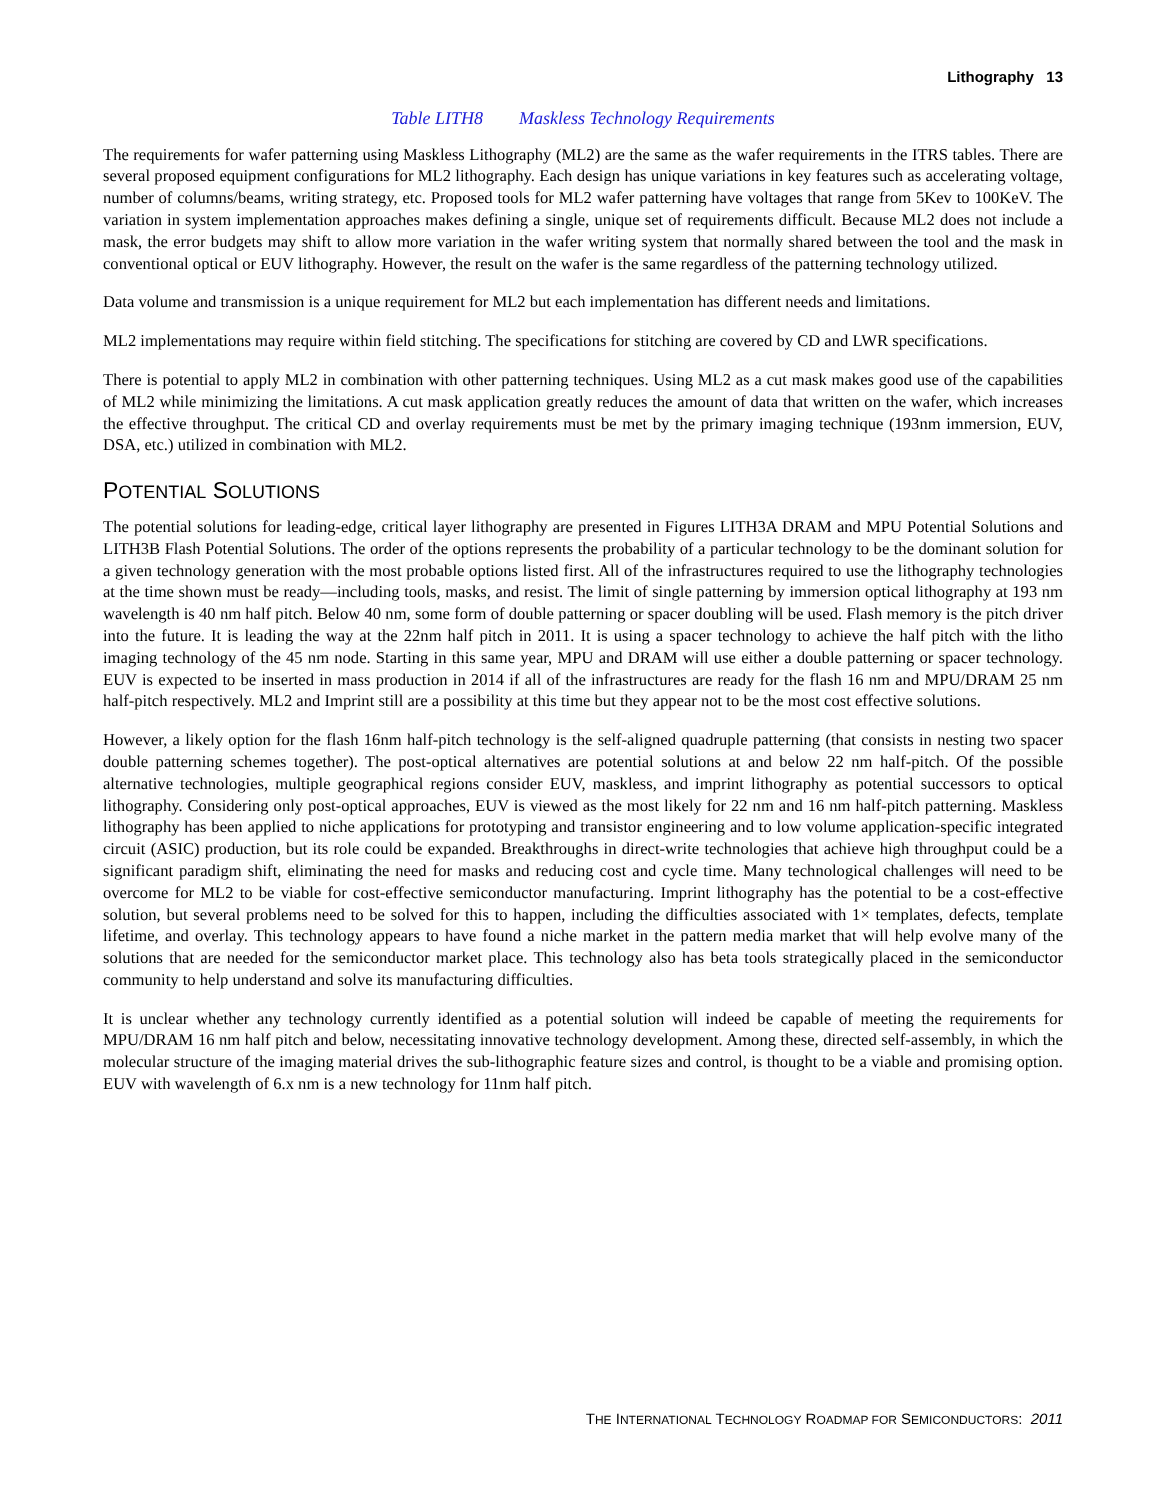Lithography 13
Table LITH8 Maskless Technology Requirements
The requirements for wafer patterning using Maskless Lithography (ML2) are the same as the wafer requirements in the ITRS tables. There are several proposed equipment configurations for ML2 lithography. Each design has unique variations in key features such as accelerating voltage, number of columns/beams, writing strategy, etc. Proposed tools for ML2 wafer patterning have voltages that range from 5Kev to 100KeV. The variation in system implementation approaches makes defining a single, unique set of requirements difficult. Because ML2 does not include a mask, the error budgets may shift to allow more variation in the wafer writing system that normally shared between the tool and the mask in conventional optical or EUV lithography. However, the result on the wafer is the same regardless of the patterning technology utilized.
Data volume and transmission is a unique requirement for ML2 but each implementation has different needs and limitations.
ML2 implementations may require within field stitching. The specifications for stitching are covered by CD and LWR specifications.
There is potential to apply ML2 in combination with other patterning techniques. Using ML2 as a cut mask makes good use of the capabilities of ML2 while minimizing the limitations. A cut mask application greatly reduces the amount of data that written on the wafer, which increases the effective throughput. The critical CD and overlay requirements must be met by the primary imaging technique (193nm immersion, EUV, DSA, etc.) utilized in combination with ML2.
POTENTIAL SOLUTIONS
The potential solutions for leading-edge, critical layer lithography are presented in Figures LITH3A DRAM and MPU Potential Solutions and LITH3B Flash Potential Solutions. The order of the options represents the probability of a particular technology to be the dominant solution for a given technology generation with the most probable options listed first. All of the infrastructures required to use the lithography technologies at the time shown must be ready—including tools, masks, and resist. The limit of single patterning by immersion optical lithography at 193 nm wavelength is 40 nm half pitch. Below 40 nm, some form of double patterning or spacer doubling will be used. Flash memory is the pitch driver into the future. It is leading the way at the 22nm half pitch in 2011. It is using a spacer technology to achieve the half pitch with the litho imaging technology of the 45 nm node. Starting in this same year, MPU and DRAM will use either a double patterning or spacer technology. EUV is expected to be inserted in mass production in 2014 if all of the infrastructures are ready for the flash 16 nm and MPU/DRAM 25 nm half-pitch respectively. ML2 and Imprint still are a possibility at this time but they appear not to be the most cost effective solutions.
However, a likely option for the flash 16nm half-pitch technology is the self-aligned quadruple patterning (that consists in nesting two spacer double patterning schemes together). The post-optical alternatives are potential solutions at and below 22 nm half-pitch. Of the possible alternative technologies, multiple geographical regions consider EUV, maskless, and imprint lithography as potential successors to optical lithography. Considering only post-optical approaches, EUV is viewed as the most likely for 22 nm and 16 nm half-pitch patterning. Maskless lithography has been applied to niche applications for prototyping and transistor engineering and to low volume application-specific integrated circuit (ASIC) production, but its role could be expanded. Breakthroughs in direct-write technologies that achieve high throughput could be a significant paradigm shift, eliminating the need for masks and reducing cost and cycle time. Many technological challenges will need to be overcome for ML2 to be viable for cost-effective semiconductor manufacturing. Imprint lithography has the potential to be a cost-effective solution, but several problems need to be solved for this to happen, including the difficulties associated with 1× templates, defects, template lifetime, and overlay. This technology appears to have found a niche market in the pattern media market that will help evolve many of the solutions that are needed for the semiconductor market place. This technology also has beta tools strategically placed in the semiconductor community to help understand and solve its manufacturing difficulties.
It is unclear whether any technology currently identified as a potential solution will indeed be capable of meeting the requirements for MPU/DRAM 16 nm half pitch and below, necessitating innovative technology development. Among these, directed self-assembly, in which the molecular structure of the imaging material drives the sub-lithographic feature sizes and control, is thought to be a viable and promising option. EUV with wavelength of 6.x nm is a new technology for 11nm half pitch.
THE INTERNATIONAL TECHNOLOGY ROADMAP FOR SEMICONDUCTORS: 2011